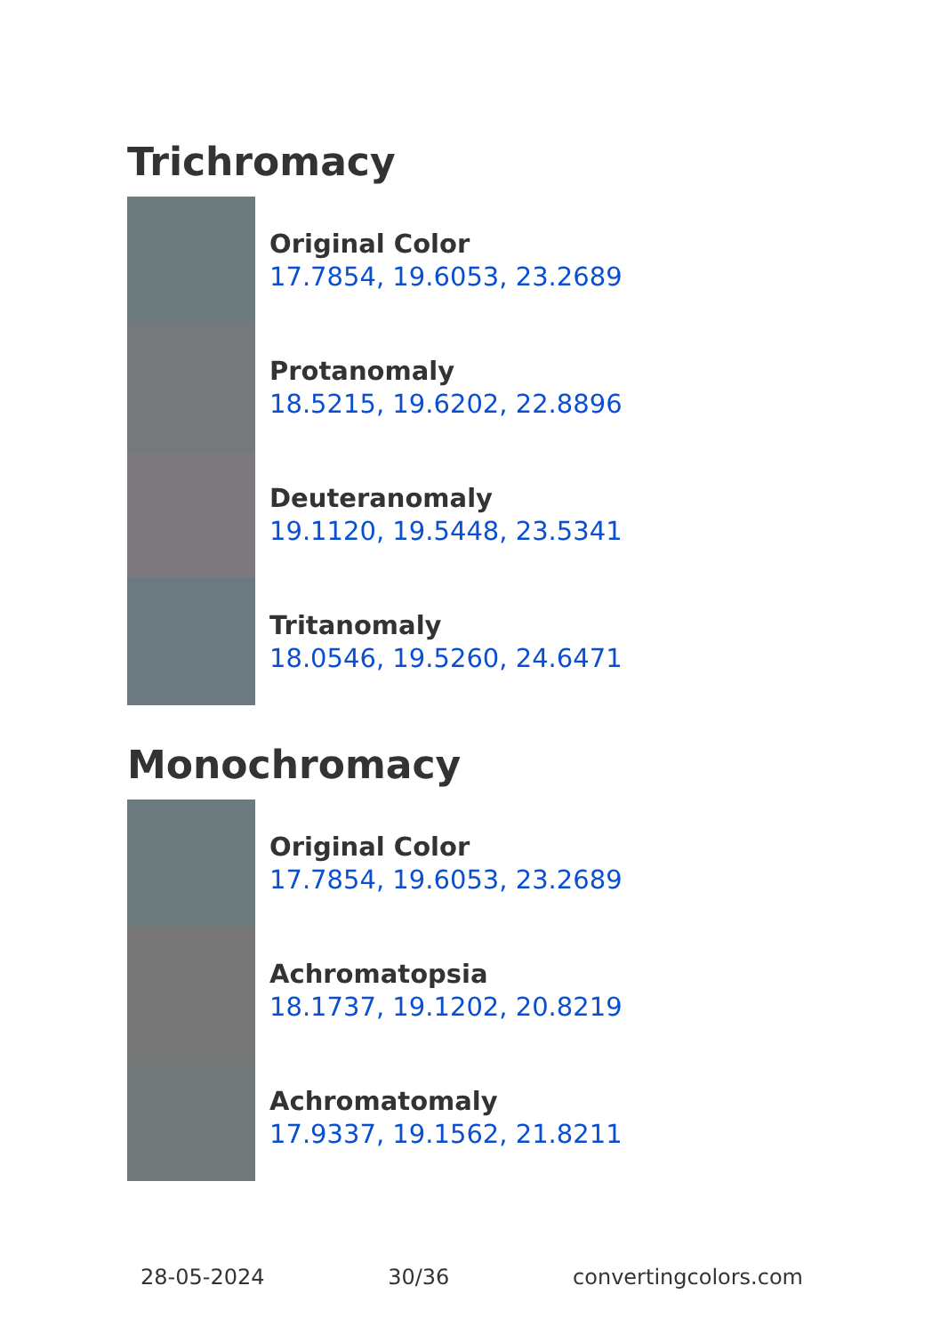Trichromacy
Original Color
17.7854, 19.6053, 23.2689
Protanomaly
18.5215, 19.6202, 22.8896
Deuteranomaly
19.1120, 19.5448, 23.5341
Tritanomaly
18.0546, 19.5260, 24.6471
Monochromacy
Original Color
17.7854, 19.6053, 23.2689
Achromatopsia
18.1737, 19.1202, 20.8219
Achromatomaly
17.9337, 19.1562, 21.8211
28-05-2024 30/36 convertingcolors.com